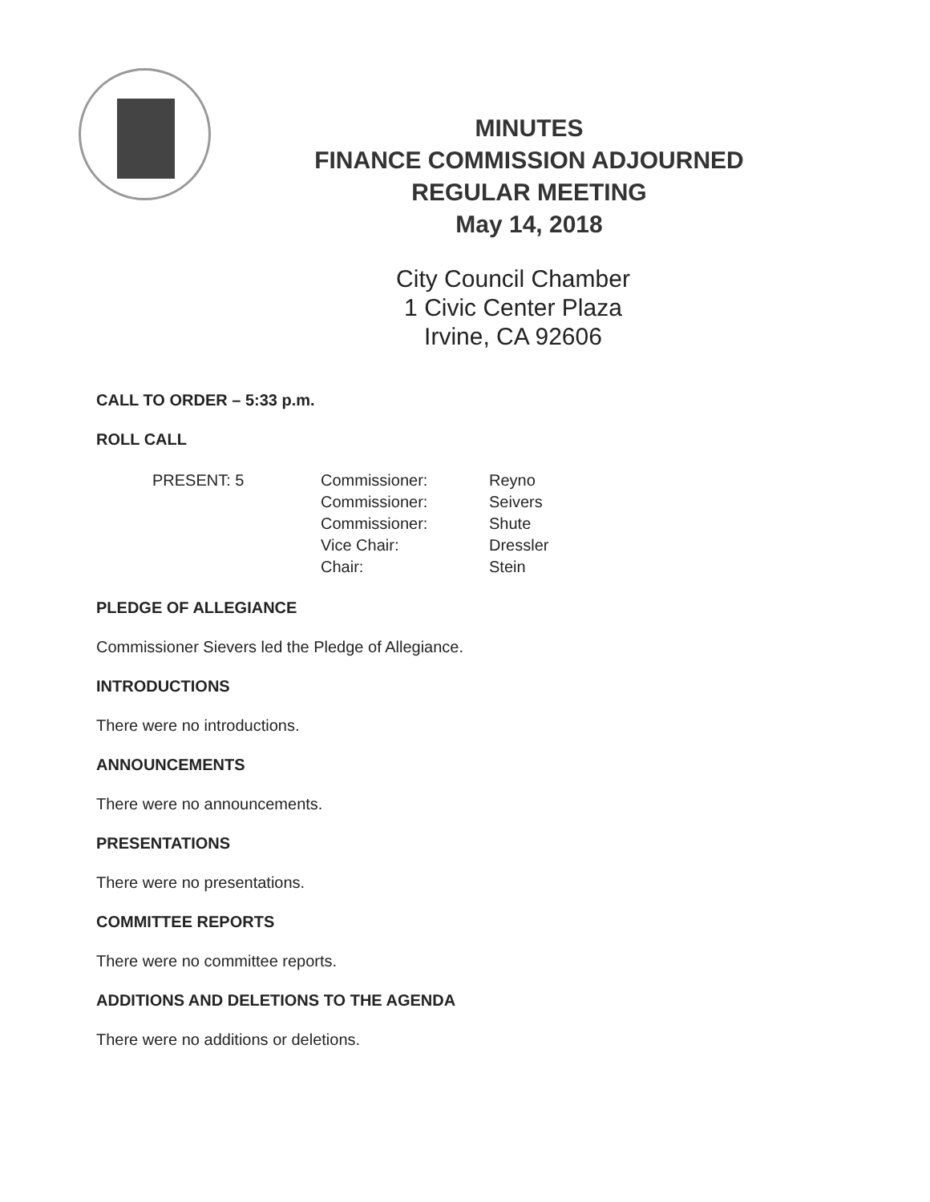MINUTES
FINANCE COMMISSION ADJOURNED
REGULAR MEETING
May 14, 2018
City Council Chamber
1 Civic Center Plaza
Irvine, CA 92606
CALL TO ORDER – 5:33 p.m.
ROLL CALL
| PRESENT: 5 | Commissioner: | Reyno |
| | Commissioner: | Seivers |
| | Commissioner: | Shute |
| | Vice Chair: | Dressler |
| | Chair: | Stein |
PLEDGE OF ALLEGIANCE
Commissioner Sievers led the Pledge of Allegiance.
INTRODUCTIONS
There were no introductions.
ANNOUNCEMENTS
There were no announcements.
PRESENTATIONS
There were no presentations.
COMMITTEE REPORTS
There were no committee reports.
ADDITIONS AND DELETIONS TO THE AGENDA
There were no additions or deletions.